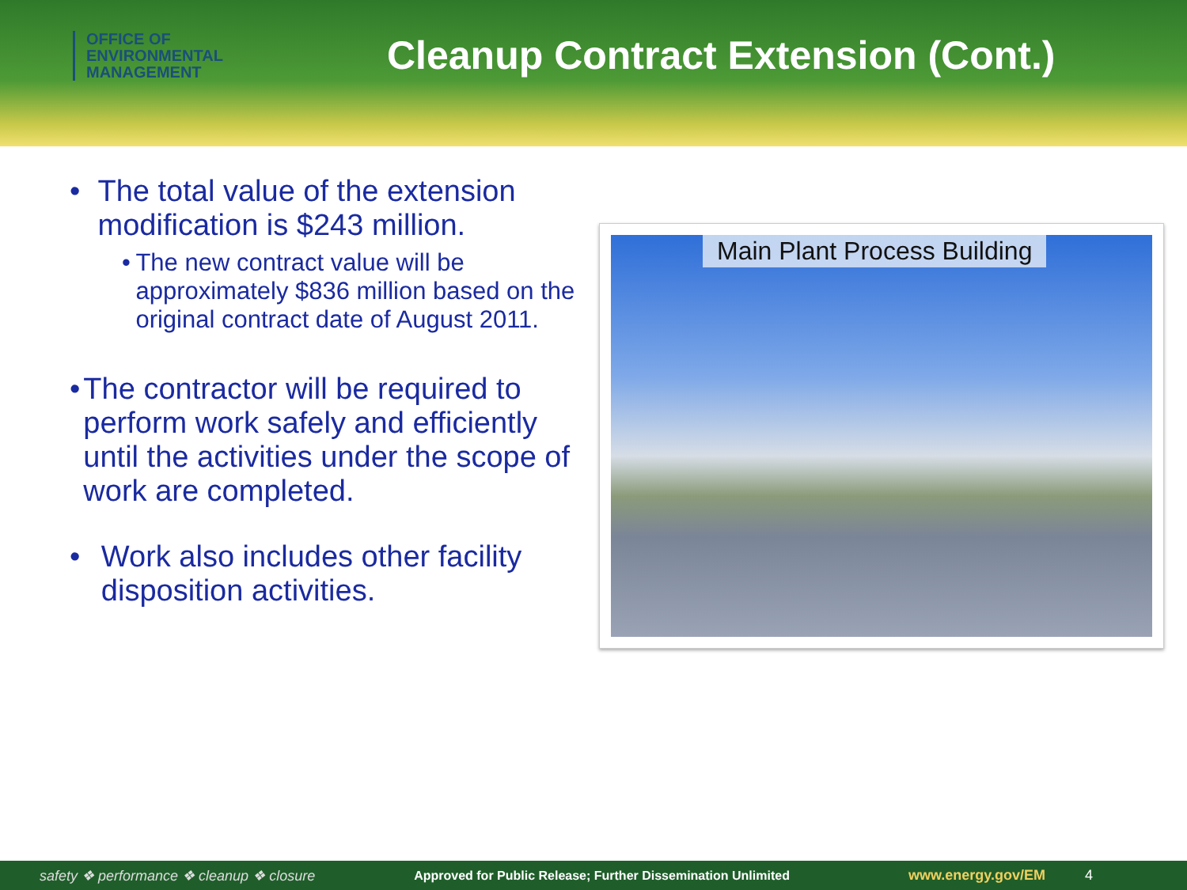OFFICE OF
ENVIRONMENTAL
MANAGEMENT
Cleanup Contract Extension (Cont.)
• The total value of the extension modification is $243 million.
• The new contract value will be approximately $836 million based on the original contract date of August 2011.
• The contractor will be required to perform work safely and efficiently until the activities under the scope of work are completed.
• Work also includes other facility disposition activities.
Main Plant Process Building
safety ❖ performance ❖ cleanup ❖ closure Approved for Public Release; Further Dissemination Unlimited www.energy.gov/EM 4